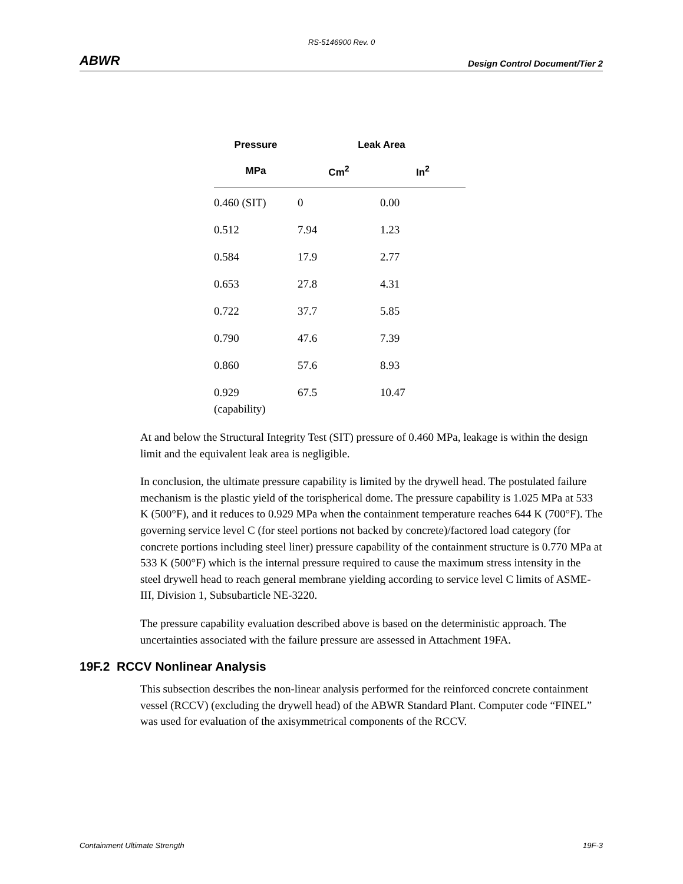RS-5146900 Rev. 0
ABWR Design Control Document/Tier 2
| Pressure | Leak Area | |
| --- | --- | --- |
| MPa | Cm<sup>2</sup> | In<sup>2</sup> |
| 0.460 (SIT) | 0 | 0.00 |
| 0.512 | 7.94 | 1.23 |
| 0.584 | 17.9 | 2.77 |
| 0.653 | 27.8 | 4.31 |
| 0.722 | 37.7 | 5.85 |
| 0.790 | 47.6 | 7.39 |
| 0.860 | 57.6 | 8.93 |
| 0.929 (capability) | 67.5 | 10.47 |
At and below the Structural Integrity Test (SIT) pressure of 0.460 MPa, leakage is within the design limit and the equivalent leak area is negligible.
In conclusion, the ultimate pressure capability is limited by the drywell head. The postulated failure mechanism is the plastic yield of the torispherical dome. The pressure capability is 1.025 MPa at 533 K (500°F), and it reduces to 0.929 MPa when the containment temperature reaches 644 K (700°F). The governing service level C (for steel portions not backed by concrete)/factored load category (for concrete portions including steel liner) pressure capability of the containment structure is 0.770 MPa at 533 K (500°F) which is the internal pressure required to cause the maximum stress intensity in the steel drywell head to reach general membrane yielding according to service level C limits of ASME-III, Division 1, Subsubarticle NE-3220.
The pressure capability evaluation described above is based on the deterministic approach. The uncertainties associated with the failure pressure are assessed in Attachment 19FA.
19F.2 RCCV Nonlinear Analysis
This subsection describes the non-linear analysis performed for the reinforced concrete containment vessel (RCCV) (excluding the drywell head) of the ABWR Standard Plant. Computer code “FINEL” was used for evaluation of the axisymmetrical components of the RCCV.
Containment Ultimate Strength 19F-3